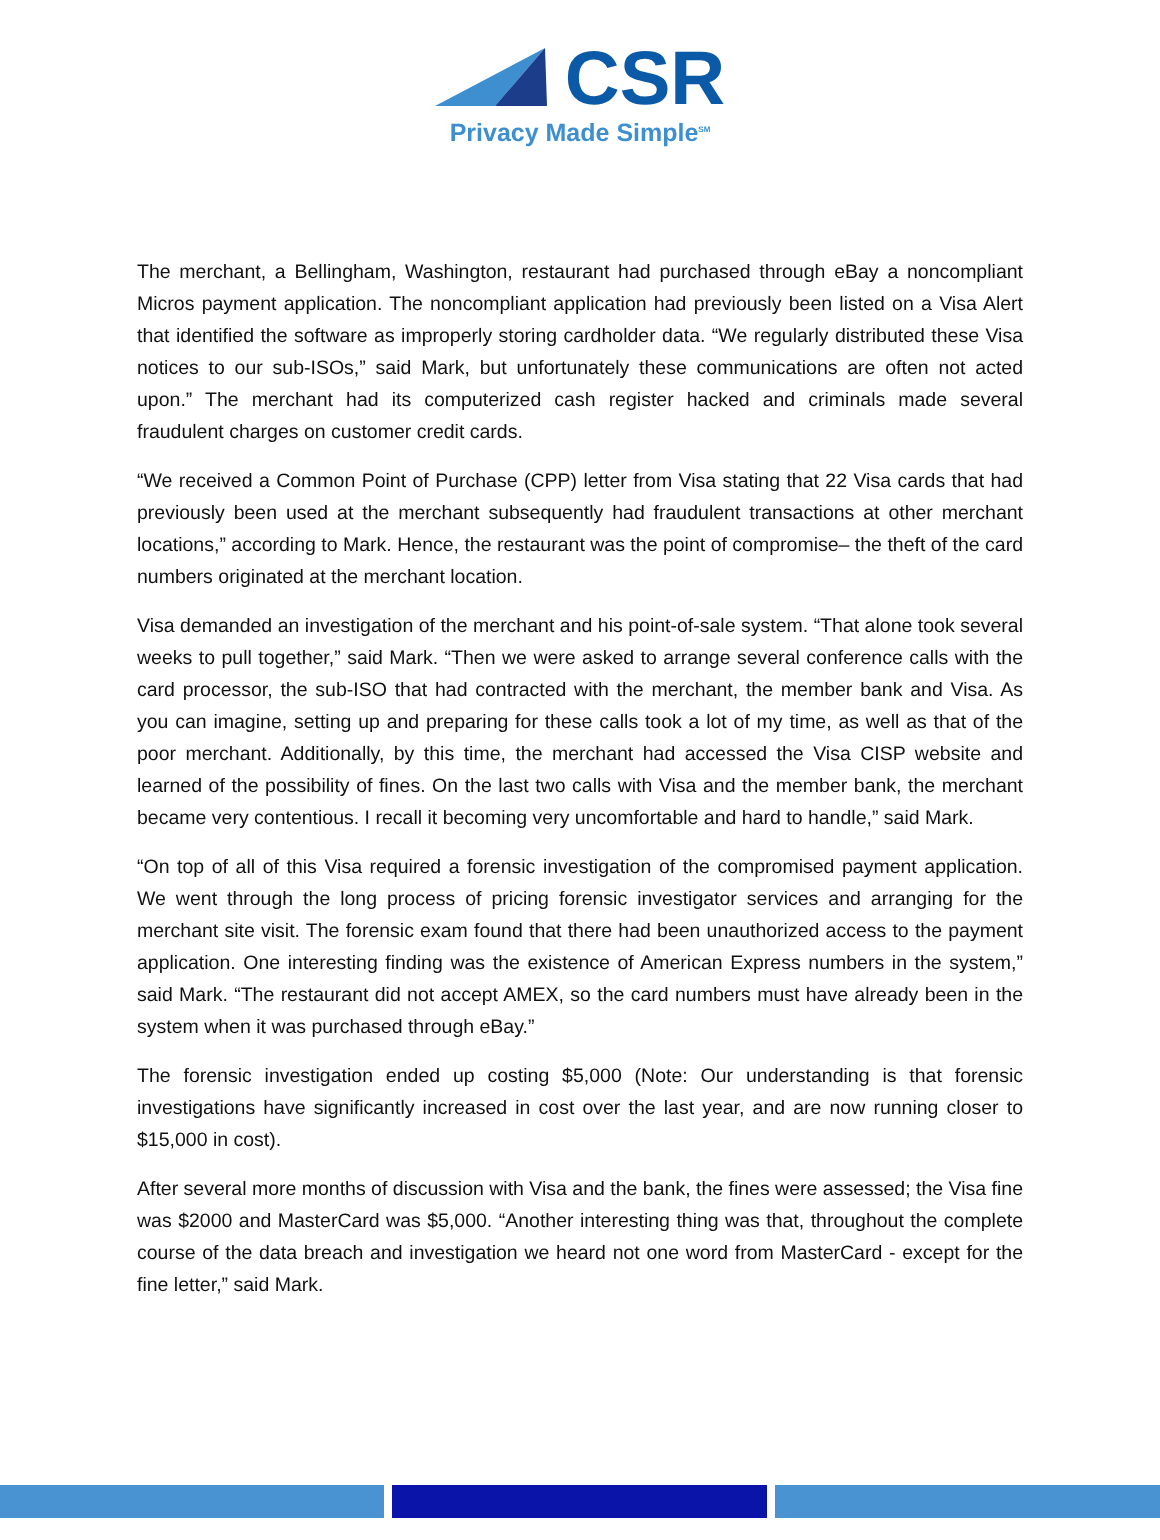CSR
Privacy Made Simple<sup>SM</sup>
The merchant, a Bellingham, Washington, restaurant had purchased through eBay a noncompliant Micros payment application. The noncompliant application had previously been listed on a Visa Alert that identified the software as improperly storing cardholder data. “We regularly distributed these Visa notices to our sub-ISOs,” said Mark, but unfortunately these communications are often not acted upon.” The merchant had its computerized cash register hacked and criminals made several fraudulent charges on customer credit cards.
“We received a Common Point of Purchase (CPP) letter from Visa stating that 22 Visa cards that had previously been used at the merchant subsequently had fraudulent transactions at other merchant locations,” according to Mark. Hence, the restaurant was the point of compromise– the theft of the card numbers originated at the merchant location.
Visa demanded an investigation of the merchant and his point-of-sale system. “That alone took several weeks to pull together,” said Mark. “Then we were asked to arrange several conference calls with the card processor, the sub-ISO that had contracted with the merchant, the member bank and Visa. As you can imagine, setting up and preparing for these calls took a lot of my time, as well as that of the poor merchant. Additionally, by this time, the merchant had accessed the Visa CISP website and learned of the possibility of fines. On the last two calls with Visa and the member bank, the merchant became very contentious. I recall it becoming very uncomfortable and hard to handle,” said Mark.
“On top of all of this Visa required a forensic investigation of the compromised payment application. We went through the long process of pricing forensic investigator services and arranging for the merchant site visit. The forensic exam found that there had been unauthorized access to the payment application. One interesting finding was the existence of American Express numbers in the system,” said Mark. “The restaurant did not accept AMEX, so the card numbers must have already been in the system when it was purchased through eBay.”
The forensic investigation ended up costing $5,000 (Note: Our understanding is that forensic investigations have significantly increased in cost over the last year, and are now running closer to $15,000 in cost).
After several more months of discussion with Visa and the bank, the fines were assessed; the Visa fine was $2000 and MasterCard was $5,000. “Another interesting thing was that, throughout the complete course of the data breach and investigation we heard not one word from MasterCard - except for the fine letter,” said Mark.